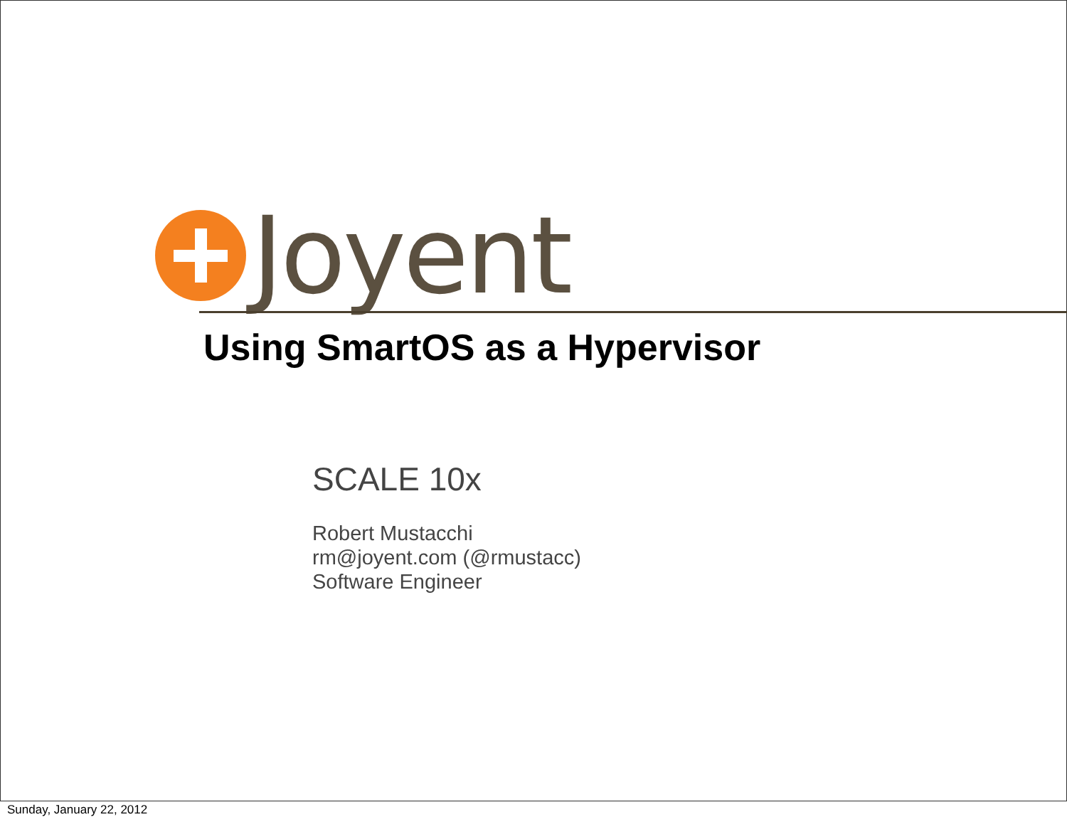Joyent
Using SmartOS as a Hypervisor
SCALE 10x
Robert Mustacchi
rm@joyent.com (@rmustacc)
Software Engineer
Sunday, January 22, 2012